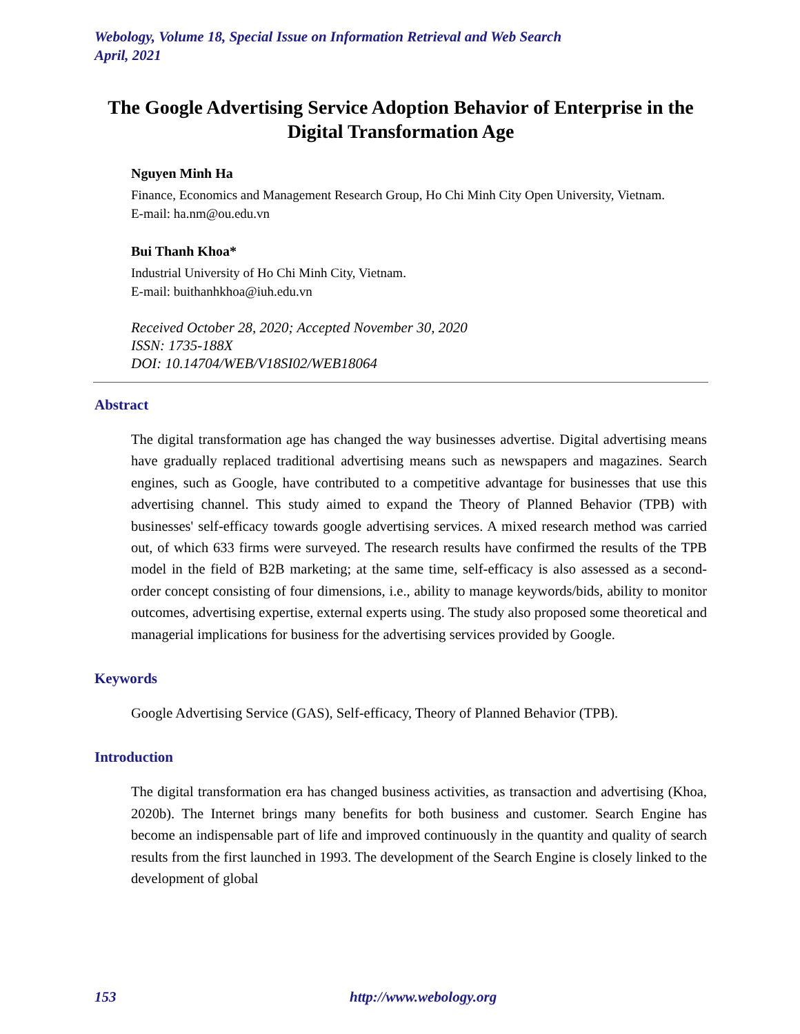Webology, Volume 18, Special Issue on Information Retrieval and Web Search
April, 2021
The Google Advertising Service Adoption Behavior of Enterprise in the Digital Transformation Age
Nguyen Minh Ha
Finance, Economics and Management Research Group, Ho Chi Minh City Open University, Vietnam.
E-mail: ha.nm@ou.edu.vn
Bui Thanh Khoa*
Industrial University of Ho Chi Minh City, Vietnam.
E-mail: buithanhkhoa@iuh.edu.vn
Received October 28, 2020; Accepted November 30, 2020
ISSN: 1735-188X
DOI: 10.14704/WEB/V18SI02/WEB18064
Abstract
The digital transformation age has changed the way businesses advertise. Digital advertising means have gradually replaced traditional advertising means such as newspapers and magazines. Search engines, such as Google, have contributed to a competitive advantage for businesses that use this advertising channel. This study aimed to expand the Theory of Planned Behavior (TPB) with businesses' self-efficacy towards google advertising services. A mixed research method was carried out, of which 633 firms were surveyed. The research results have confirmed the results of the TPB model in the field of B2B marketing; at the same time, self-efficacy is also assessed as a second-order concept consisting of four dimensions, i.e., ability to manage keywords/bids, ability to monitor outcomes, advertising expertise, external experts using. The study also proposed some theoretical and managerial implications for business for the advertising services provided by Google.
Keywords
Google Advertising Service (GAS), Self-efficacy, Theory of Planned Behavior (TPB).
Introduction
The digital transformation era has changed business activities, as transaction and advertising (Khoa, 2020b). The Internet brings many benefits for both business and customer. Search Engine has become an indispensable part of life and improved continuously in the quantity and quality of search results from the first launched in 1993. The development of the Search Engine is closely linked to the development of global
153 http://www.webology.org